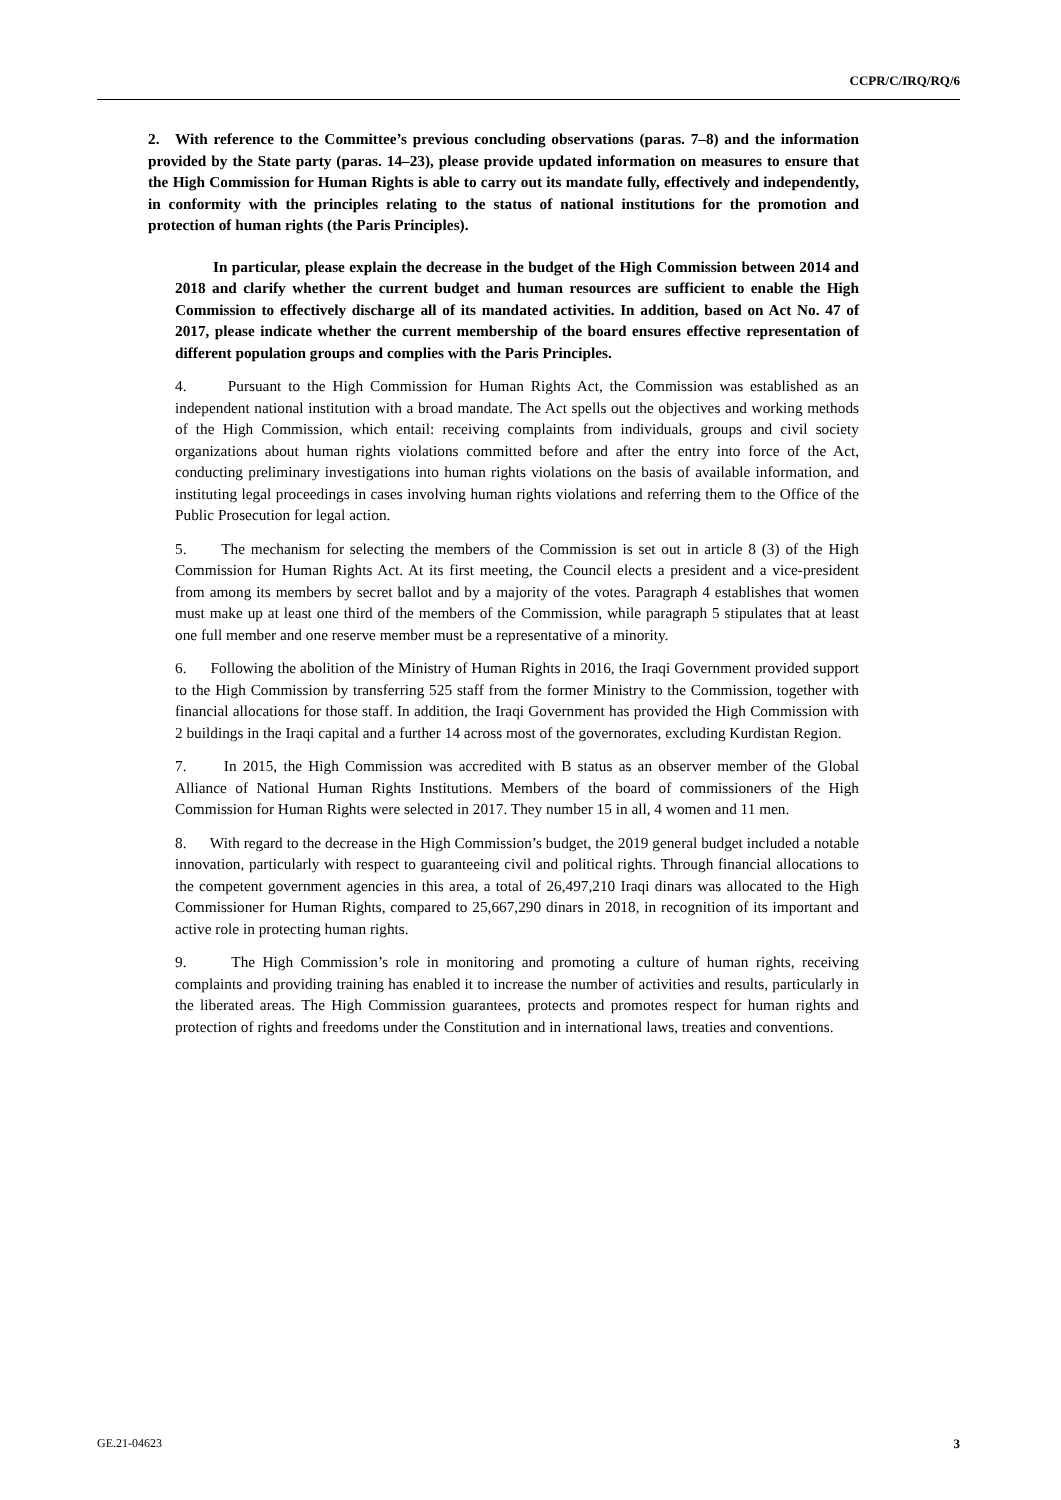CCPR/C/IRQ/RQ/6
2. With reference to the Committee’s previous concluding observations (paras. 7–8) and the information provided by the State party (paras. 14–23), please provide updated information on measures to ensure that the High Commission for Human Rights is able to carry out its mandate fully, effectively and independently, in conformity with the principles relating to the status of national institutions for the promotion and protection of human rights (the Paris Principles).
In particular, please explain the decrease in the budget of the High Commission between 2014 and 2018 and clarify whether the current budget and human resources are sufficient to enable the High Commission to effectively discharge all of its mandated activities. In addition, based on Act No. 47 of 2017, please indicate whether the current membership of the board ensures effective representation of different population groups and complies with the Paris Principles.
4. Pursuant to the High Commission for Human Rights Act, the Commission was established as an independent national institution with a broad mandate. The Act spells out the objectives and working methods of the High Commission, which entail: receiving complaints from individuals, groups and civil society organizations about human rights violations committed before and after the entry into force of the Act, conducting preliminary investigations into human rights violations on the basis of available information, and instituting legal proceedings in cases involving human rights violations and referring them to the Office of the Public Prosecution for legal action.
5. The mechanism for selecting the members of the Commission is set out in article 8 (3) of the High Commission for Human Rights Act. At its first meeting, the Council elects a president and a vice-president from among its members by secret ballot and by a majority of the votes. Paragraph 4 establishes that women must make up at least one third of the members of the Commission, while paragraph 5 stipulates that at least one full member and one reserve member must be a representative of a minority.
6. Following the abolition of the Ministry of Human Rights in 2016, the Iraqi Government provided support to the High Commission by transferring 525 staff from the former Ministry to the Commission, together with financial allocations for those staff. In addition, the Iraqi Government has provided the High Commission with 2 buildings in the Iraqi capital and a further 14 across most of the governorates, excluding Kurdistan Region.
7. In 2015, the High Commission was accredited with B status as an observer member of the Global Alliance of National Human Rights Institutions. Members of the board of commissioners of the High Commission for Human Rights were selected in 2017. They number 15 in all, 4 women and 11 men.
8. With regard to the decrease in the High Commission’s budget, the 2019 general budget included a notable innovation, particularly with respect to guaranteeing civil and political rights. Through financial allocations to the competent government agencies in this area, a total of 26,497,210 Iraqi dinars was allocated to the High Commissioner for Human Rights, compared to 25,667,290 dinars in 2018, in recognition of its important and active role in protecting human rights.
9. The High Commission’s role in monitoring and promoting a culture of human rights, receiving complaints and providing training has enabled it to increase the number of activities and results, particularly in the liberated areas. The High Commission guarantees, protects and promotes respect for human rights and protection of rights and freedoms under the Constitution and in international laws, treaties and conventions.
GE.21-04623 3